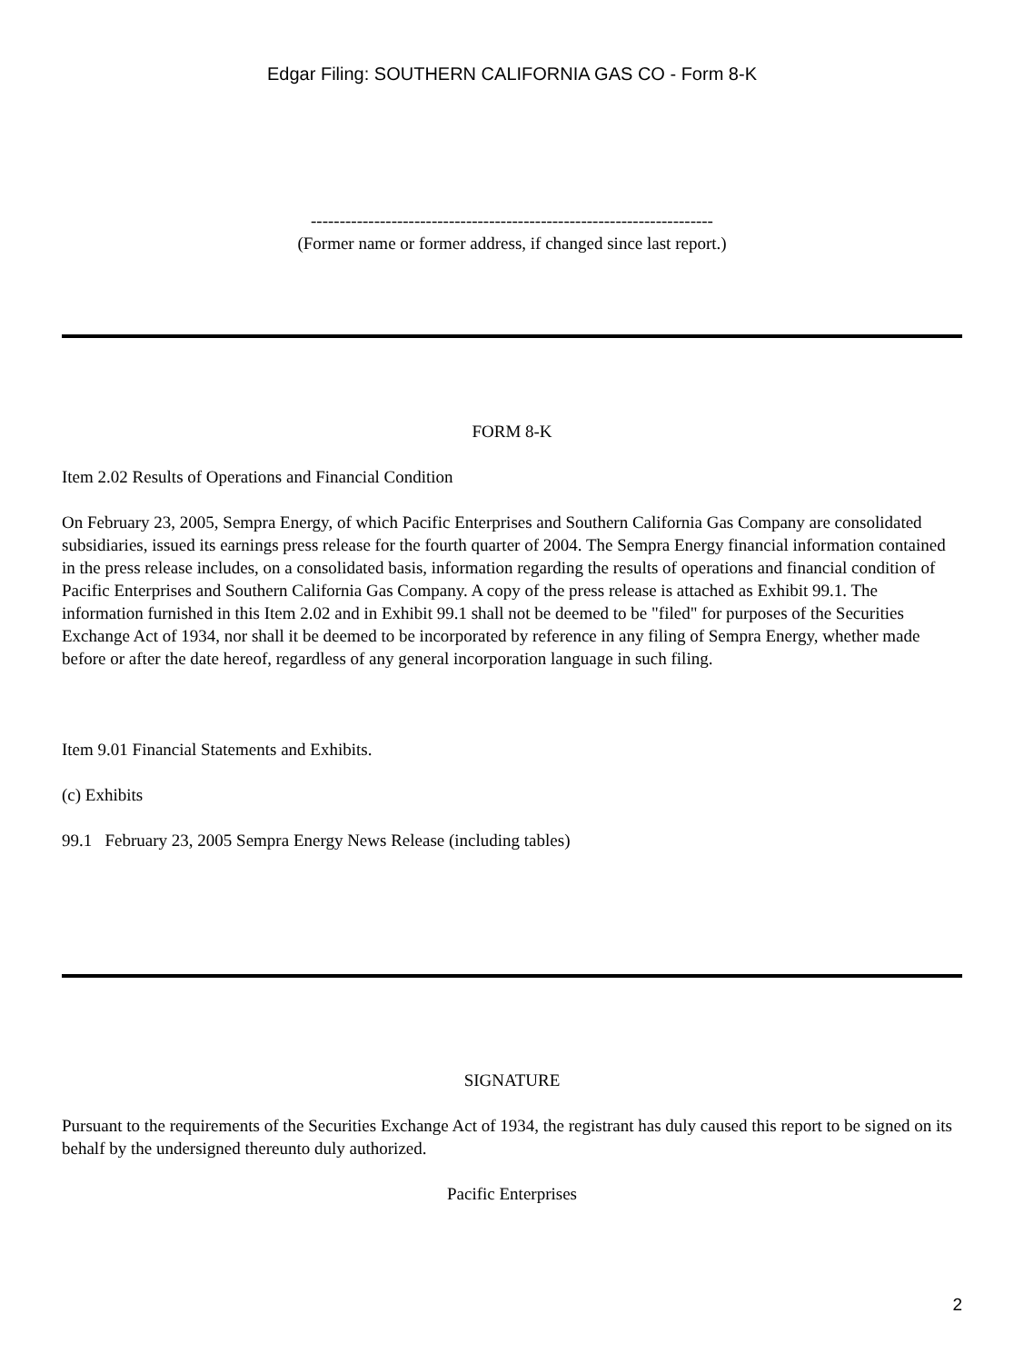Edgar Filing: SOUTHERN CALIFORNIA GAS CO - Form 8-K
----------------------------------------------------------------------
(Former name or former address, if changed since last report.)
FORM 8-K
Item 2.02 Results of Operations and Financial Condition
On February 23, 2005, Sempra Energy, of which Pacific Enterprises and Southern California Gas Company are consolidated subsidiaries, issued its earnings press release for the fourth quarter of 2004. The Sempra Energy financial information contained in the press release includes, on a consolidated basis, information regarding the results of operations and financial condition of Pacific Enterprises and Southern California Gas Company. A copy of the press release is attached as Exhibit 99.1. The information furnished in this Item 2.02 and in Exhibit 99.1 shall not be deemed to be "filed" for purposes of the Securities Exchange Act of 1934, nor shall it be deemed to be incorporated by reference in any filing of Sempra Energy, whether made before or after the date hereof, regardless of any general incorporation language in such filing.
Item 9.01 Financial Statements and Exhibits.
(c) Exhibits
99.1 February 23, 2005 Sempra Energy News Release (including tables)
SIGNATURE
Pursuant to the requirements of the Securities Exchange Act of 1934, the registrant has duly caused this report to be signed on its behalf by the undersigned thereunto duly authorized.
Pacific Enterprises
2